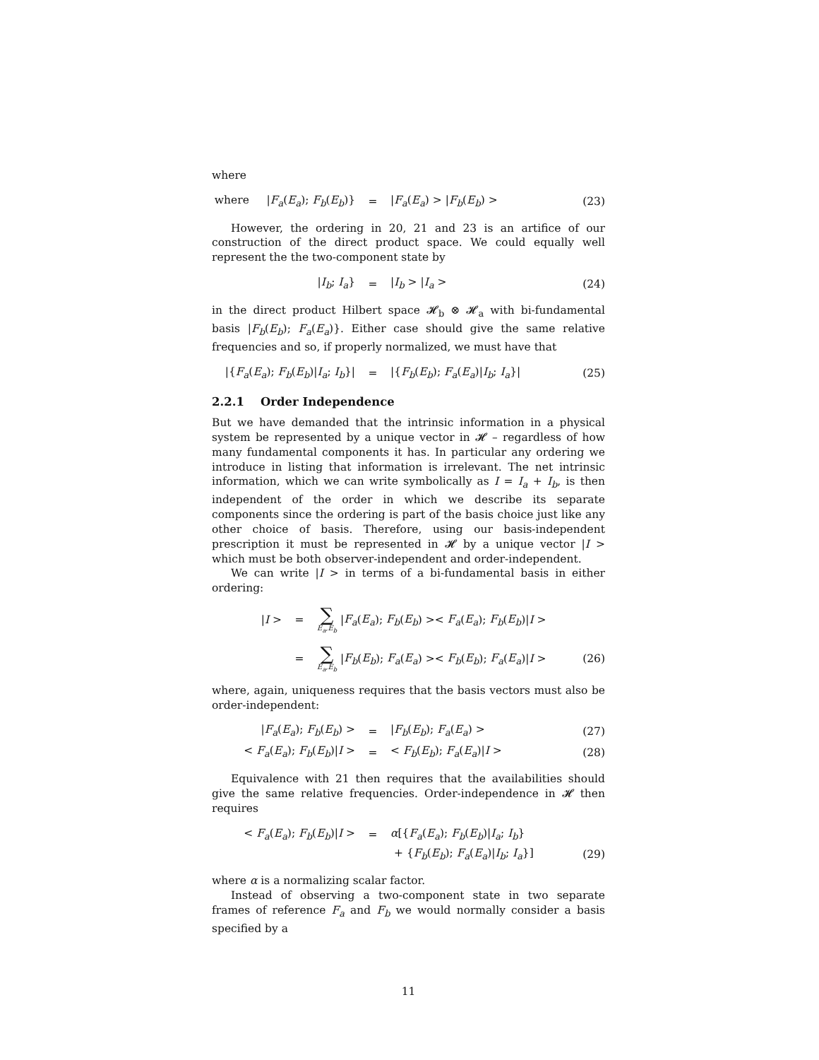where
where |F<sub>a</sub>(E<sub>a</sub>); F<sub>b</sub>(E<sub>b</sub>)} = |F<sub>a</sub>(E<sub>a</sub>) > |F<sub>b</sub>(E<sub>b</sub>) > (23)
However, the ordering in 20, 21 and 23 is an artifice of our construction of the direct product space. We could equally well represent the the two-component state by
|I<sub>b</sub>; I<sub>a</sub>} = |I<sub>b</sub> > |I<sub>a</sub> > (24)
in the direct product Hilbert space 𝓗<sub>b</sub> ⊗ 𝓗<sub>a</sub> with bi-fundamental basis |F<sub>b</sub>(E<sub>b</sub>); F<sub>a</sub>(E<sub>a</sub>)}. Either case should give the same relative frequencies and so, if properly normalized, we must have that
|{F<sub>a</sub>(E<sub>a</sub>); F<sub>b</sub>(E<sub>b</sub>)|I<sub>a</sub>; I<sub>b</sub>}| = |{F<sub>b</sub>(E<sub>b</sub>); F<sub>a</sub>(E<sub>a</sub>)|I<sub>b</sub>; I<sub>a</sub>}| (25)
2.2.1 Order Independence
But we have demanded that the intrinsic information in a physical system be represented by a unique vector in 𝓗 – regardless of how many fundamental components it has. In particular any ordering we introduce in listing that information is irrelevant. The net intrinsic information, which we can write symbolically as I = I<sub>a</sub> + I<sub>b</sub>, is then independent of the order in which we describe its separate components since the ordering is part of the basis choice just like any other choice of basis. Therefore, using our basis-independent prescription it must be represented in 𝓗 by a unique vector |I > which must be both observer-independent and order-independent.
We can write |I > in terms of a bi-fundamental basis in either ordering:
|I > = ∑ E<sub>a</sub>,E<sub>b</sub> |F<sub>a</sub>(E<sub>a</sub>); F<sub>b</sub>(E<sub>b</sub>) >< F<sub>a</sub>(E<sub>a</sub>); F<sub>b</sub>(E<sub>b</sub>)|I >
= ∑ E<sub>a</sub>,E<sub>b</sub> |F<sub>b</sub>(E<sub>b</sub>); F<sub>a</sub>(E<sub>a</sub>) >< F<sub>b</sub>(E<sub>b</sub>); F<sub>a</sub>(E<sub>a</sub>)|I > (26)
where, again, uniqueness requires that the basis vectors must also be order-independent:
|F<sub>a</sub>(E<sub>a</sub>); F<sub>b</sub>(E<sub>b</sub>) > = |F<sub>b</sub>(E<sub>b</sub>); F<sub>a</sub>(E<sub>a</sub>) > (27)
< F<sub>a</sub>(E<sub>a</sub>); F<sub>b</sub>(E<sub>b</sub>)|I > = < F<sub>b</sub>(E<sub>b</sub>); F<sub>a</sub>(E<sub>a</sub>)|I > (28)
Equivalence with 21 then requires that the availabilities should give the same relative frequencies. Order-independence in 𝓗 then requires
< F<sub>a</sub>(E<sub>a</sub>); F<sub>b</sub>(E<sub>b</sub>)|I > = α[{F<sub>a</sub>(E<sub>a</sub>); F<sub>b</sub>(E<sub>b</sub>)|I<sub>a</sub>; I<sub>b</sub>}
+ {F<sub>b</sub>(E<sub>b</sub>); F<sub>a</sub>(E<sub>a</sub>)|I<sub>b</sub>; I<sub>a</sub>}] (29)
where α is a normalizing scalar factor.
Instead of observing a two-component state in two separate frames of reference F<sub>a</sub> and F<sub>b</sub> we would normally consider a basis specified by a
11